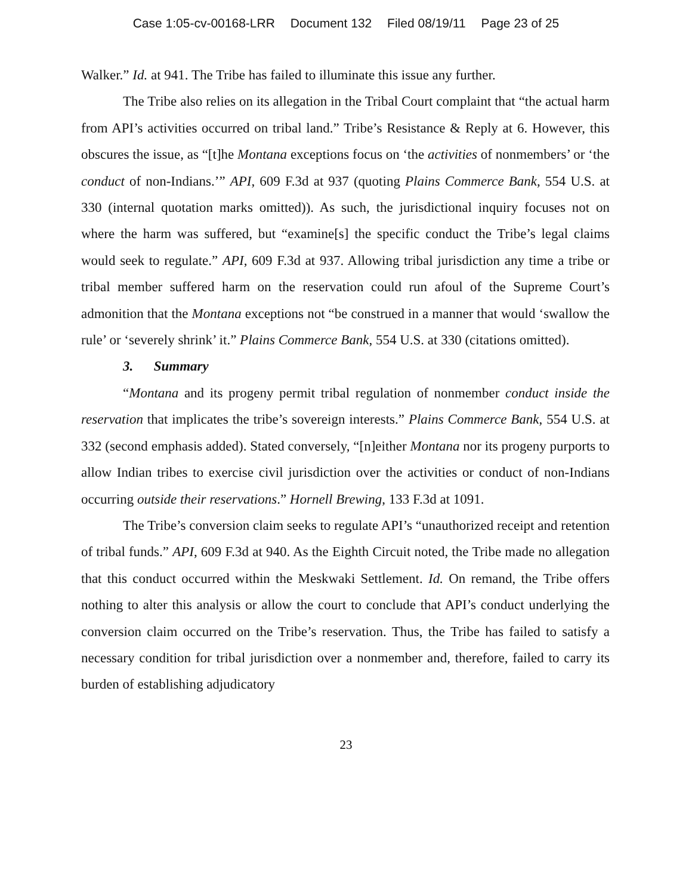Case 1:05-cv-00168-LRR Document 132 Filed 08/19/11 Page 23 of 25
Walker.” Id. at 941. The Tribe has failed to illuminate this issue any further.
The Tribe also relies on its allegation in the Tribal Court complaint that “the actual harm from API’s activities occurred on tribal land.” Tribe’s Resistance & Reply at 6. However, this obscures the issue, as “[t]he Montana exceptions focus on ‘the activities of nonmembers’ or ‘the conduct of non-Indians.’” API, 609 F.3d at 937 (quoting Plains Commerce Bank, 554 U.S. at 330 (internal quotation marks omitted)). As such, the jurisdictional inquiry focuses not on where the harm was suffered, but “examine[s] the specific conduct the Tribe’s legal claims would seek to regulate.” API, 609 F.3d at 937. Allowing tribal jurisdiction any time a tribe or tribal member suffered harm on the reservation could run afoul of the Supreme Court’s admonition that the Montana exceptions not “be construed in a manner that would ‘swallow the rule’ or ‘severely shrink’ it.” Plains Commerce Bank, 554 U.S. at 330 (citations omitted).
3. Summary
“Montana and its progeny permit tribal regulation of nonmember conduct inside the reservation that implicates the tribe’s sovereign interests.” Plains Commerce Bank, 554 U.S. at 332 (second emphasis added). Stated conversely, “[n]either Montana nor its progeny purports to allow Indian tribes to exercise civil jurisdiction over the activities or conduct of non-Indians occurring outside their reservations.” Hornell Brewing, 133 F.3d at 1091.
The Tribe’s conversion claim seeks to regulate API’s “unauthorized receipt and retention of tribal funds.” API, 609 F.3d at 940. As the Eighth Circuit noted, the Tribe made no allegation that this conduct occurred within the Meskwaki Settlement. Id. On remand, the Tribe offers nothing to alter this analysis or allow the court to conclude that API’s conduct underlying the conversion claim occurred on the Tribe’s reservation. Thus, the Tribe has failed to satisfy a necessary condition for tribal jurisdiction over a nonmember and, therefore, failed to carry its burden of establishing adjudicatory
23